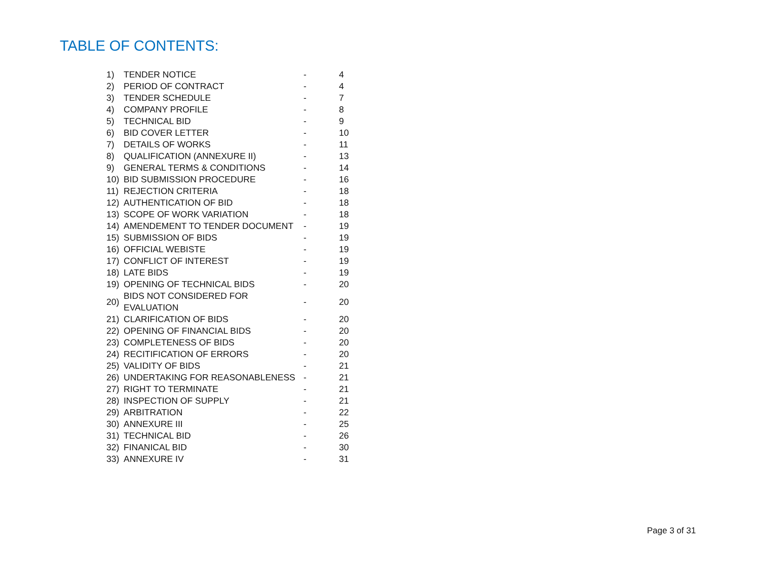TABLE OF CONTENTS:
| 1) | TENDER NOTICE | - | 4 |
| 2) | PERIOD OF CONTRACT | - | 4 |
| 3) | TENDER SCHEDULE | - | 7 |
| 4) | COMPANY PROFILE | - | 8 |
| 5) | TECHNICAL BID | - | 9 |
| 6) | BID COVER LETTER | - | 10 |
| 7) | DETAILS OF WORKS | - | 11 |
| 8) | QUALIFICATION (ANNEXURE II) | - | 13 |
| 9) | GENERAL TERMS & CONDITIONS | - | 14 |
| 10) | BID SUBMISSION PROCEDURE | - | 16 |
| 11) | REJECTION CRITERIA | - | 18 |
| 12) | AUTHENTICATION OF BID | - | 18 |
| 13) | SCOPE OF WORK VARIATION | - | 18 |
| 14) | AMENDEMENT TO TENDER DOCUMENT | - | 19 |
| 15) | SUBMISSION OF BIDS | - | 19 |
| 16) | OFFICIAL WEBISTE | - | 19 |
| 17) | CONFLICT OF INTEREST | - | 19 |
| 18) | LATE BIDS | - | 19 |
| 19) | OPENING OF TECHNICAL BIDS | - | 20 |
| 20) | BIDS NOT CONSIDERED FOR EVALUATION | - | 20 |
| 21) | CLARIFICATION OF BIDS | - | 20 |
| 22) | OPENING OF FINANCIAL BIDS | - | 20 |
| 23) | COMPLETENESS OF BIDS | - | 20 |
| 24) | RECITIFICATION OF ERRORS | - | 20 |
| 25) | VALIDITY OF BIDS | - | 21 |
| 26) | UNDERTAKING FOR REASONABLENESS | - | 21 |
| 27) | RIGHT TO TERMINATE | - | 21 |
| 28) | INSPECTION OF SUPPLY | - | 21 |
| 29) | ARBITRATION | - | 22 |
| 30) | ANNEXURE III | - | 25 |
| 31) | TECHNICAL BID | - | 26 |
| 32) | FINANICAL BID | - | 30 |
| 33) | ANNEXURE IV | - | 31 |
Page 3 of 31